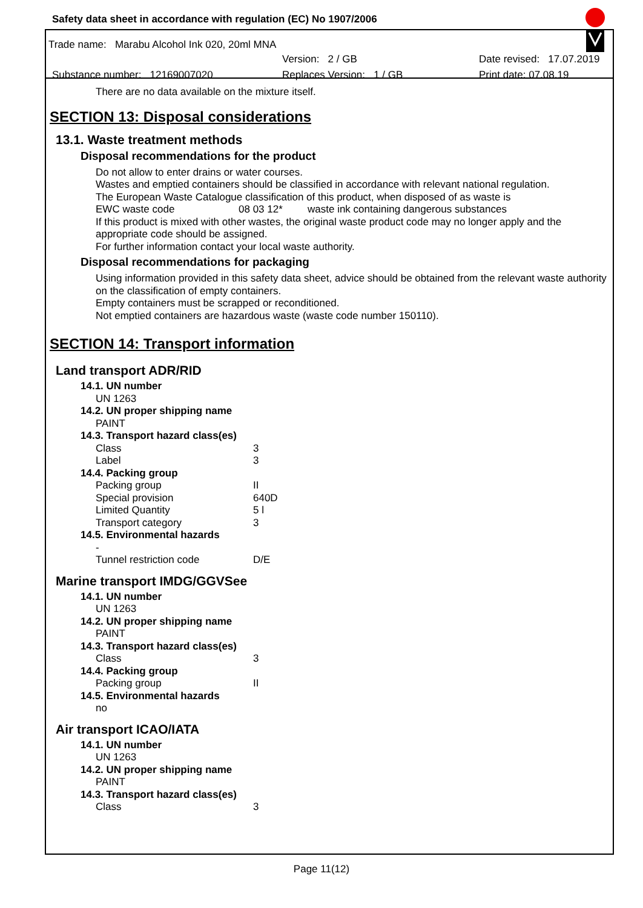Safety data sheet in accordance with regulation (EC) No 1907/2006
Trade name: Marabu Alcohol Ink 020, 20ml MNA
Version: 2 / GB Date revised: 17.07.2019
Substance number: 12169007020 Replaces Version: 1 / GB Print date: 07.08.19
There are no data available on the mixture itself.
SECTION 13: Disposal considerations
13.1. Waste treatment methods
Disposal recommendations for the product
Do not allow to enter drains or water courses.
Wastes and emptied containers should be classified in accordance with relevant national regulation.
The European Waste Catalogue classification of this product, when disposed of as waste is
EWC waste code 08 03 12* waste ink containing dangerous substances
If this product is mixed with other wastes, the original waste product code may no longer apply and the appropriate code should be assigned.
For further information contact your local waste authority.
Disposal recommendations for packaging
Using information provided in this safety data sheet, advice should be obtained from the relevant waste authority on the classification of empty containers.
Empty containers must be scrapped or reconditioned.
Not emptied containers are hazardous waste (waste code number 150110).
SECTION 14: Transport information
Land transport ADR/RID
14.1. UN number
UN 1263
14.2. UN proper shipping name
PAINT
14.3. Transport hazard class(es)
| Class | 3 |
| Label | 3 |
14.4. Packing group
| Packing group | II |
| Special provision | 640D |
| Limited Quantity | 5 l |
| Transport category | 3 |
14.5. Environmental hazards
-
| Tunnel restriction code | D/E |
Marine transport IMDG/GGVSee
14.1. UN number
UN 1263
14.2. UN proper shipping name
PAINT
14.3. Transport hazard class(es)
| Class | 3 |
14.4. Packing group
| Packing group | II |
14.5. Environmental hazards
no
Air transport ICAO/IATA
14.1. UN number
UN 1263
14.2. UN proper shipping name
PAINT
14.3. Transport hazard class(es)
| Class | 3 |
Page 11(12)